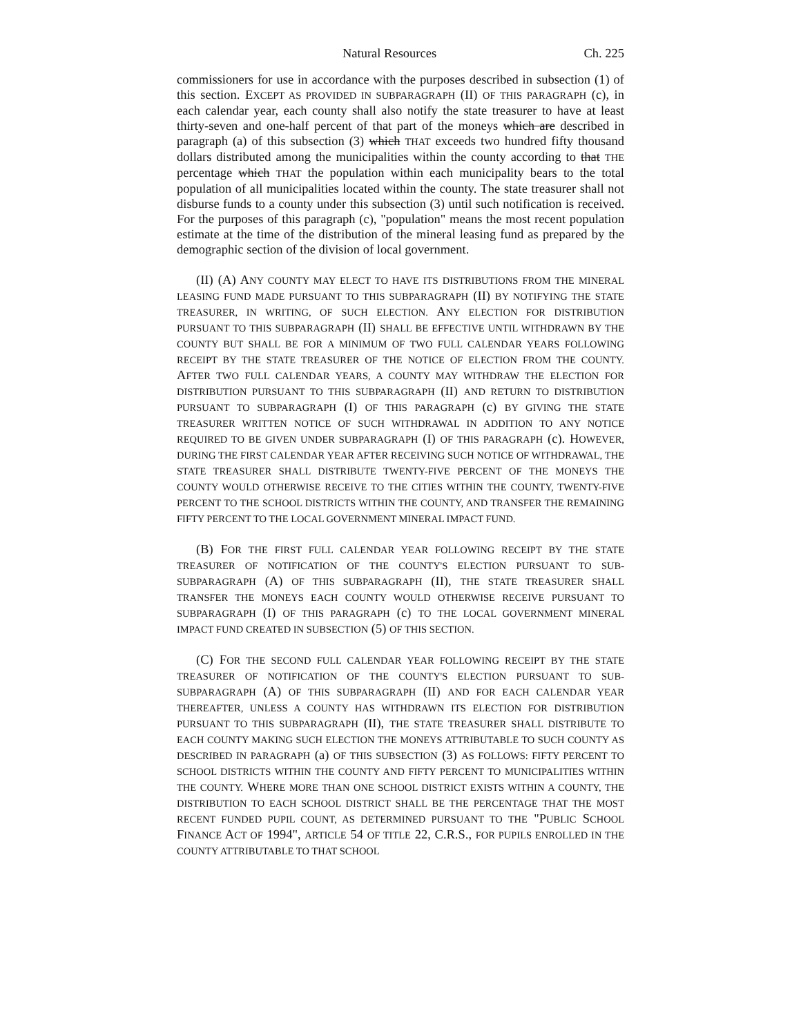Natural Resources Ch. 225
commissioners for use in accordance with the purposes described in subsection (1) of this section. EXCEPT AS PROVIDED IN SUBPARAGRAPH (II) OF THIS PARAGRAPH (c), in each calendar year, each county shall also notify the state treasurer to have at least thirty-seven and one-half percent of that part of the moneys which are described in paragraph (a) of this subsection (3) which THAT exceeds two hundred fifty thousand dollars distributed among the municipalities within the county according to that THE percentage which THAT the population within each municipality bears to the total population of all municipalities located within the county. The state treasurer shall not disburse funds to a county under this subsection (3) until such notification is received. For the purposes of this paragraph (c), "population" means the most recent population estimate at the time of the distribution of the mineral leasing fund as prepared by the demographic section of the division of local government.
(II) (A) ANY COUNTY MAY ELECT TO HAVE ITS DISTRIBUTIONS FROM THE MINERAL LEASING FUND MADE PURSUANT TO THIS SUBPARAGRAPH (II) BY NOTIFYING THE STATE TREASURER, IN WRITING, OF SUCH ELECTION. ANY ELECTION FOR DISTRIBUTION PURSUANT TO THIS SUBPARAGRAPH (II) SHALL BE EFFECTIVE UNTIL WITHDRAWN BY THE COUNTY BUT SHALL BE FOR A MINIMUM OF TWO FULL CALENDAR YEARS FOLLOWING RECEIPT BY THE STATE TREASURER OF THE NOTICE OF ELECTION FROM THE COUNTY. AFTER TWO FULL CALENDAR YEARS, A COUNTY MAY WITHDRAW THE ELECTION FOR DISTRIBUTION PURSUANT TO THIS SUBPARAGRAPH (II) AND RETURN TO DISTRIBUTION PURSUANT TO SUBPARAGRAPH (I) OF THIS PARAGRAPH (c) BY GIVING THE STATE TREASURER WRITTEN NOTICE OF SUCH WITHDRAWAL IN ADDITION TO ANY NOTICE REQUIRED TO BE GIVEN UNDER SUBPARAGRAPH (I) OF THIS PARAGRAPH (c). HOWEVER, DURING THE FIRST CALENDAR YEAR AFTER RECEIVING SUCH NOTICE OF WITHDRAWAL, THE STATE TREASURER SHALL DISTRIBUTE TWENTY-FIVE PERCENT OF THE MONEYS THE COUNTY WOULD OTHERWISE RECEIVE TO THE CITIES WITHIN THE COUNTY, TWENTY-FIVE PERCENT TO THE SCHOOL DISTRICTS WITHIN THE COUNTY, AND TRANSFER THE REMAINING FIFTY PERCENT TO THE LOCAL GOVERNMENT MINERAL IMPACT FUND.
(B) FOR THE FIRST FULL CALENDAR YEAR FOLLOWING RECEIPT BY THE STATE TREASURER OF NOTIFICATION OF THE COUNTY'S ELECTION PURSUANT TO SUB-SUBPARAGRAPH (A) OF THIS SUBPARAGRAPH (II), THE STATE TREASURER SHALL TRANSFER THE MONEYS EACH COUNTY WOULD OTHERWISE RECEIVE PURSUANT TO SUBPARAGRAPH (I) OF THIS PARAGRAPH (c) TO THE LOCAL GOVERNMENT MINERAL IMPACT FUND CREATED IN SUBSECTION (5) OF THIS SECTION.
(C) FOR THE SECOND FULL CALENDAR YEAR FOLLOWING RECEIPT BY THE STATE TREASURER OF NOTIFICATION OF THE COUNTY'S ELECTION PURSUANT TO SUB-SUBPARAGRAPH (A) OF THIS SUBPARAGRAPH (II) AND FOR EACH CALENDAR YEAR THEREAFTER, UNLESS A COUNTY HAS WITHDRAWN ITS ELECTION FOR DISTRIBUTION PURSUANT TO THIS SUBPARAGRAPH (II), THE STATE TREASURER SHALL DISTRIBUTE TO EACH COUNTY MAKING SUCH ELECTION THE MONEYS ATTRIBUTABLE TO SUCH COUNTY AS DESCRIBED IN PARAGRAPH (a) OF THIS SUBSECTION (3) AS FOLLOWS: FIFTY PERCENT TO SCHOOL DISTRICTS WITHIN THE COUNTY AND FIFTY PERCENT TO MUNICIPALITIES WITHIN THE COUNTY. WHERE MORE THAN ONE SCHOOL DISTRICT EXISTS WITHIN A COUNTY, THE DISTRIBUTION TO EACH SCHOOL DISTRICT SHALL BE THE PERCENTAGE THAT THE MOST RECENT FUNDED PUPIL COUNT, AS DETERMINED PURSUANT TO THE "PUBLIC SCHOOL FINANCE ACT OF 1994", ARTICLE 54 OF TITLE 22, C.R.S., FOR PUPILS ENROLLED IN THE COUNTY ATTRIBUTABLE TO THAT SCHOOL